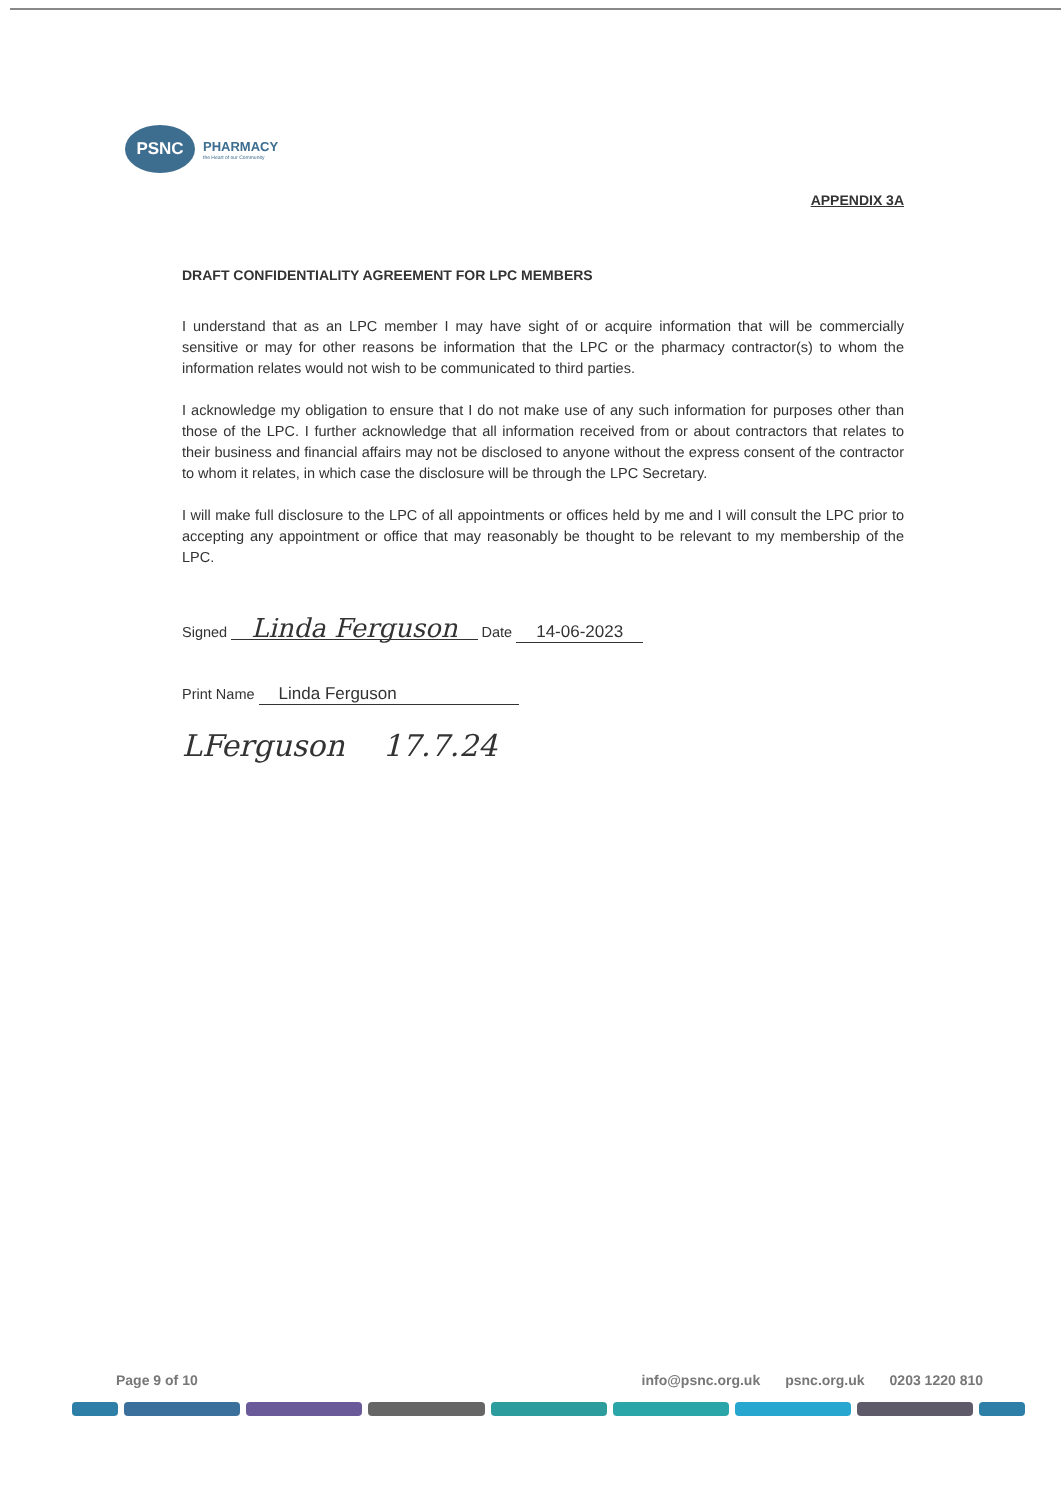PSNC
PHARMACY
the Heart of our Community
APPENDIX 3A
DRAFT CONFIDENTIALITY AGREEMENT FOR LPC MEMBERS
I understand that as an LPC member I may have sight of or acquire information that will be commercially sensitive or may for other reasons be information that the LPC or the pharmacy contractor(s) to whom the information relates would not wish to be communicated to third parties.
I acknowledge my obligation to ensure that I do not make use of any such information for purposes other than those of the LPC. I further acknowledge that all information received from or about contractors that relates to their business and financial affairs may not be disclosed to anyone without the express consent of the contractor to whom it relates, in which case the disclosure will be through the LPC Secretary.
I will make full disclosure to the LPC of all appointments or offices held by me and I will consult the LPC prior to accepting any appointment or office that may reasonably be thought to be relevant to my membership of the LPC.
Signed Linda Ferguson Date 14-06-2023
Print Name Linda Ferguson
LFerguson 17.7.24
Page 9 of 10 info@psnc.org.uk psnc.org.uk 0203 1220 810